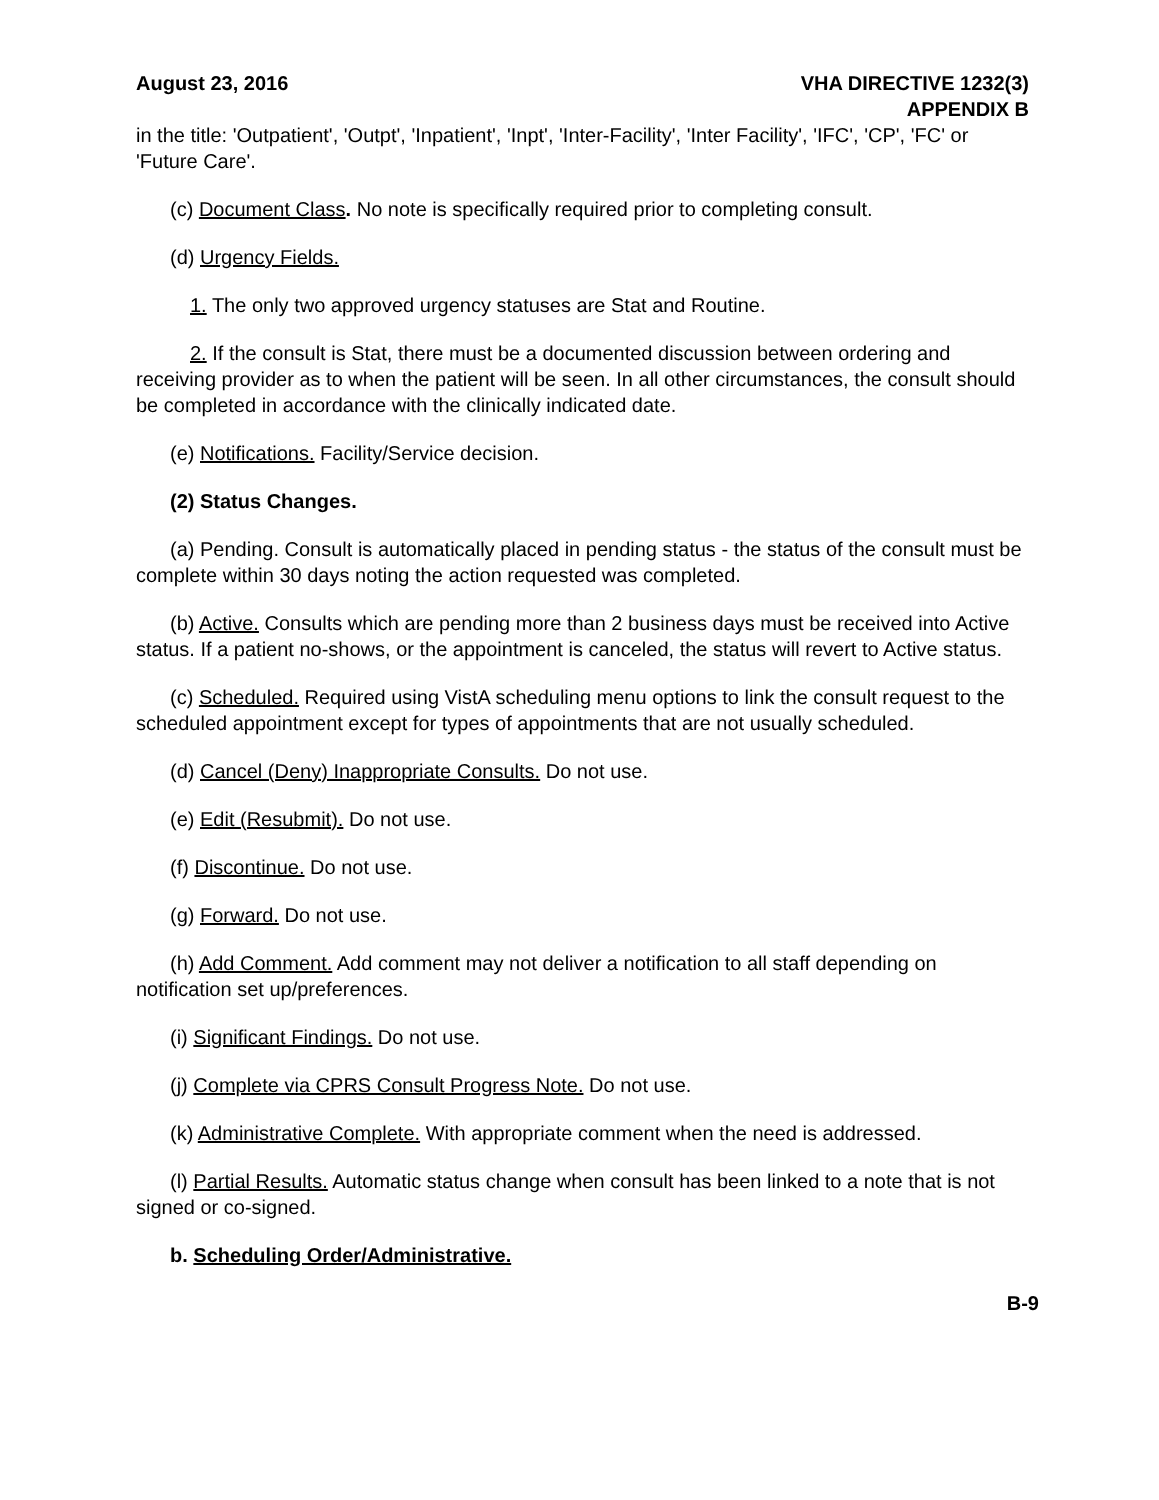August 23, 2016 VHA DIRECTIVE 1232(3)
APPENDIX B
in the title: 'Outpatient', 'Outpt', 'Inpatient', 'Inpt', 'Inter-Facility', 'Inter Facility', 'IFC', 'CP', 'FC' or 'Future Care'.
(c) Document Class. No note is specifically required prior to completing consult.
(d) Urgency Fields.
1. The only two approved urgency statuses are Stat and Routine.
2. If the consult is Stat, there must be a documented discussion between ordering and receiving provider as to when the patient will be seen. In all other circumstances, the consult should be completed in accordance with the clinically indicated date.
(e) Notifications. Facility/Service decision.
(2) Status Changes.
(a) Pending. Consult is automatically placed in pending status - the status of the consult must be complete within 30 days noting the action requested was completed.
(b) Active. Consults which are pending more than 2 business days must be received into Active status. If a patient no-shows, or the appointment is canceled, the status will revert to Active status.
(c) Scheduled. Required using VistA scheduling menu options to link the consult request to the scheduled appointment except for types of appointments that are not usually scheduled.
(d) Cancel (Deny) Inappropriate Consults. Do not use.
(e) Edit (Resubmit). Do not use.
(f) Discontinue. Do not use.
(g) Forward. Do not use.
(h) Add Comment. Add comment may not deliver a notification to all staff depending on notification set up/preferences.
(i) Significant Findings. Do not use.
(j) Complete via CPRS Consult Progress Note. Do not use.
(k) Administrative Complete. With appropriate comment when the need is addressed.
(l) Partial Results. Automatic status change when consult has been linked to a note that is not signed or co-signed.
b. Scheduling Order/Administrative.
B-9